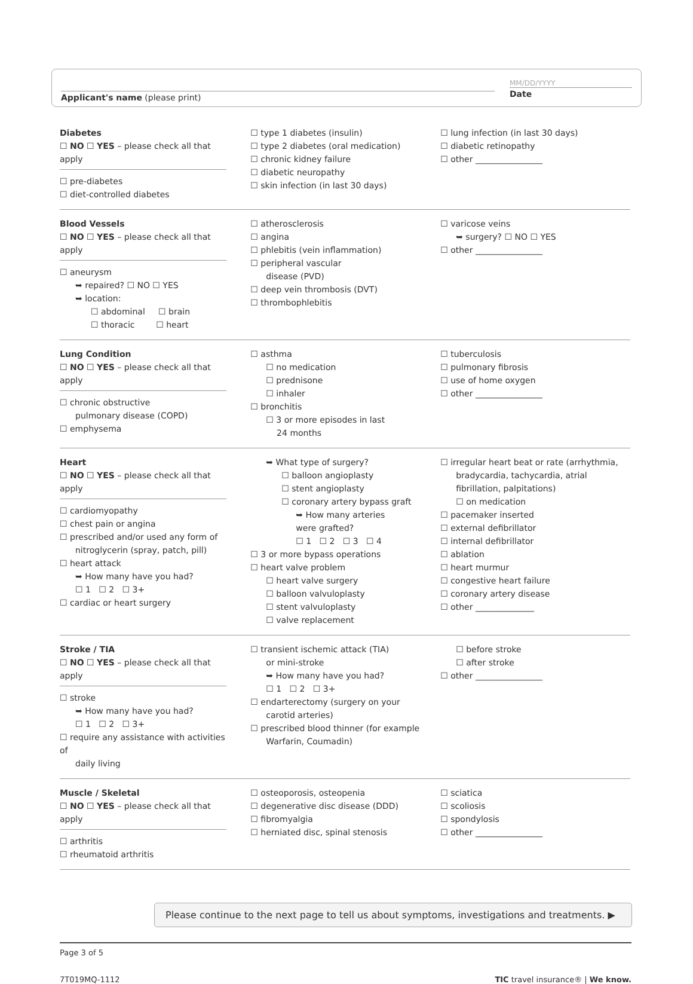Applicant's name (please print)
MM/DD/YYYY
Date
Diabetes
☐ NO ☐ YES – please check all that apply
☐ pre-diabetes
☐ diet-controlled diabetes
☐ type 1 diabetes (insulin)
☐ type 2 diabetes (oral medication)
☐ chronic kidney failure
☐ diabetic neuropathy
☐ skin infection (in last 30 days)
☐ lung infection (in last 30 days)
☐ diabetic retinopathy
☐ other ________________
Blood Vessels
☐ NO ☐ YES – please check all that apply
☐ aneurysm
➥ repaired? ☐ NO ☐ YES
➥ location:
☐ abdominal ☐ brain
☐ thoracic ☐ heart
☐ atherosclerosis
☐ angina
☐ phlebitis (vein inflammation)
☐ peripheral vascular
disease (PVD)
☐ deep vein thrombosis (DVT)
☐ thrombophlebitis
☐ varicose veins
➥ surgery? ☐ NO ☐ YES
☐ other ________________
Lung Condition
☐ NO ☐ YES – please check all that apply
☐ chronic obstructive
pulmonary disease (COPD)
☐ emphysema
☐ asthma
☐ no medication
☐ prednisone
☐ inhaler
☐ bronchitis
☐ 3 or more episodes in last
24 months
☐ tuberculosis
☐ pulmonary fibrosis
☐ use of home oxygen
☐ other ________________
Heart
☐ NO ☐ YES – please check all that apply
☐ cardiomyopathy
☐ chest pain or angina
☐ prescribed and/or used any form of
nitroglycerin (spray, patch, pill)
☐ heart attack
➥ How many have you had?
☐ 1 ☐ 2 ☐ 3+
☐ cardiac or heart surgery
➥ What type of surgery?
☐ balloon angioplasty
☐ stent angioplasty
☐ coronary artery bypass graft
➥ How many arteries
were grafted?
☐ 1 ☐ 2 ☐ 3 ☐ 4
☐ 3 or more bypass operations
☐ heart valve problem
☐ heart valve surgery
☐ balloon valvuloplasty
☐ stent valvuloplasty
☐ valve replacement
☐ irregular heart beat or rate (arrhythmia,
bradycardia, tachycardia, atrial
fibrillation, palpitations)
☐ on medication
☐ pacemaker inserted
☐ external defibrillator
☐ internal defibrillator
☐ ablation
☐ heart murmur
☐ congestive heart failure
☐ coronary artery disease
☐ other ______________
Stroke / TIA
☐ NO ☐ YES – please check all that apply
☐ stroke
➥ How many have you had?
☐ 1 ☐ 2 ☐ 3+
☐ require any assistance with activities of
daily living
☐ transient ischemic attack (TIA)
or mini-stroke
➥ How many have you had?
☐ 1 ☐ 2 ☐ 3+
☐ endarterectomy (surgery on your
carotid arteries)
☐ prescribed blood thinner (for example
Warfarin, Coumadin)
☐ before stroke
☐ after stroke
☐ other ________________
Muscle / Skeletal
☐ NO ☐ YES – please check all that apply
☐ arthritis
☐ rheumatoid arthritis
☐ osteoporosis, osteopenia
☐ degenerative disc disease (DDD)
☐ fibromyalgia
☐ herniated disc, spinal stenosis
☐ sciatica
☐ scoliosis
☐ spondylosis
☐ other ________________
Please continue to the next page to tell us about symptoms, investigations and treatments. ▶
Page 3 of 5
7T019MQ-1112
TIC travel insurance® | We know.